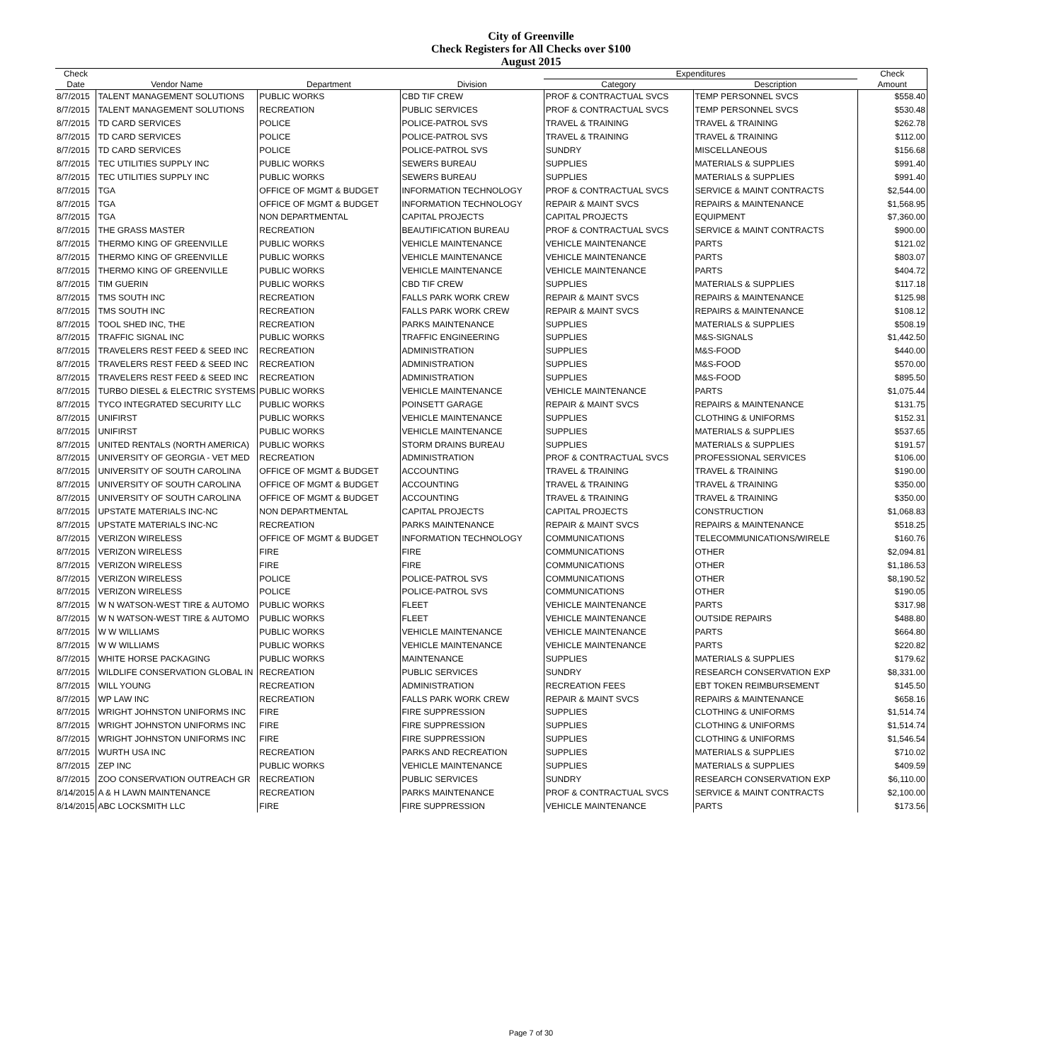City of Greenville
Check Registers for All Checks over $100
August 2015
| Check | | | | Expenditures | | Check |
| --- | --- | --- | --- | --- | --- | --- |
| Date | Vendor Name | Department | Division | Category | Description | Amount |
| 8/7/2015 | TALENT MANAGEMENT SOLUTIONS | PUBLIC WORKS | CBD TIF CREW | PROF & CONTRACTUAL SVCS | TEMP PERSONNEL SVCS | $558.40 |
| 8/7/2015 | TALENT MANAGEMENT SOLUTIONS | RECREATION | PUBLIC SERVICES | PROF & CONTRACTUAL SVCS | TEMP PERSONNEL SVCS | $530.48 |
| 8/7/2015 | TD CARD SERVICES | POLICE | POLICE-PATROL SVS | TRAVEL & TRAINING | TRAVEL & TRAINING | $262.78 |
| 8/7/2015 | TD CARD SERVICES | POLICE | POLICE-PATROL SVS | TRAVEL & TRAINING | TRAVEL & TRAINING | $112.00 |
| 8/7/2015 | TD CARD SERVICES | POLICE | POLICE-PATROL SVS | SUNDRY | MISCELLANEOUS | $156.68 |
| 8/7/2015 | TEC UTILITIES SUPPLY INC | PUBLIC WORKS | SEWERS BUREAU | SUPPLIES | MATERIALS & SUPPLIES | $991.40 |
| 8/7/2015 | TEC UTILITIES SUPPLY INC | PUBLIC WORKS | SEWERS BUREAU | SUPPLIES | MATERIALS & SUPPLIES | $991.40 |
| 8/7/2015 | TGA | OFFICE OF MGMT & BUDGET | INFORMATION TECHNOLOGY | PROF & CONTRACTUAL SVCS | SERVICE & MAINT CONTRACTS | $2,544.00 |
| 8/7/2015 | TGA | OFFICE OF MGMT & BUDGET | INFORMATION TECHNOLOGY | REPAIR & MAINT SVCS | REPAIRS & MAINTENANCE | $1,568.95 |
| 8/7/2015 | TGA | NON DEPARTMENTAL | CAPITAL PROJECTS | CAPITAL PROJECTS | EQUIPMENT | $7,360.00 |
| 8/7/2015 | THE GRASS MASTER | RECREATION | BEAUTIFICATION BUREAU | PROF & CONTRACTUAL SVCS | SERVICE & MAINT CONTRACTS | $900.00 |
| 8/7/2015 | THERMO KING OF GREENVILLE | PUBLIC WORKS | VEHICLE MAINTENANCE | VEHICLE MAINTENANCE | PARTS | $121.02 |
| 8/7/2015 | THERMO KING OF GREENVILLE | PUBLIC WORKS | VEHICLE MAINTENANCE | VEHICLE MAINTENANCE | PARTS | $803.07 |
| 8/7/2015 | THERMO KING OF GREENVILLE | PUBLIC WORKS | VEHICLE MAINTENANCE | VEHICLE MAINTENANCE | PARTS | $404.72 |
| 8/7/2015 | TIM GUERIN | PUBLIC WORKS | CBD TIF CREW | SUPPLIES | MATERIALS & SUPPLIES | $117.18 |
| 8/7/2015 | TMS SOUTH INC | RECREATION | FALLS PARK WORK CREW | REPAIR & MAINT SVCS | REPAIRS & MAINTENANCE | $125.98 |
| 8/7/2015 | TMS SOUTH INC | RECREATION | FALLS PARK WORK CREW | REPAIR & MAINT SVCS | REPAIRS & MAINTENANCE | $108.12 |
| 8/7/2015 | TOOL SHED INC, THE | RECREATION | PARKS MAINTENANCE | SUPPLIES | MATERIALS & SUPPLIES | $508.19 |
| 8/7/2015 | TRAFFIC SIGNAL INC | PUBLIC WORKS | TRAFFIC ENGINEERING | SUPPLIES | M&S-SIGNALS | $1,442.50 |
| 8/7/2015 | TRAVELERS REST FEED & SEED INC | RECREATION | ADMINISTRATION | SUPPLIES | M&S-FOOD | $440.00 |
| 8/7/2015 | TRAVELERS REST FEED & SEED INC | RECREATION | ADMINISTRATION | SUPPLIES | M&S-FOOD | $570.00 |
| 8/7/2015 | TRAVELERS REST FEED & SEED INC | RECREATION | ADMINISTRATION | SUPPLIES | M&S-FOOD | $895.50 |
| 8/7/2015 | TURBO DIESEL & ELECTRIC SYSTEMS | PUBLIC WORKS | VEHICLE MAINTENANCE | VEHICLE MAINTENANCE | PARTS | $1,075.44 |
| 8/7/2015 | TYCO INTEGRATED SECURITY LLC | PUBLIC WORKS | POINSETT GARAGE | REPAIR & MAINT SVCS | REPAIRS & MAINTENANCE | $131.75 |
| 8/7/2015 | UNIFIRST | PUBLIC WORKS | VEHICLE MAINTENANCE | SUPPLIES | CLOTHING & UNIFORMS | $152.31 |
| 8/7/2015 | UNIFIRST | PUBLIC WORKS | VEHICLE MAINTENANCE | SUPPLIES | MATERIALS & SUPPLIES | $537.65 |
| 8/7/2015 | UNITED RENTALS (NORTH AMERICA) | PUBLIC WORKS | STORM DRAINS BUREAU | SUPPLIES | MATERIALS & SUPPLIES | $191.57 |
| 8/7/2015 | UNIVERSITY OF GEORGIA - VET MED | RECREATION | ADMINISTRATION | PROF & CONTRACTUAL SVCS | PROFESSIONAL SERVICES | $106.00 |
| 8/7/2015 | UNIVERSITY OF SOUTH CAROLINA | OFFICE OF MGMT & BUDGET | ACCOUNTING | TRAVEL & TRAINING | TRAVEL & TRAINING | $190.00 |
| 8/7/2015 | UNIVERSITY OF SOUTH CAROLINA | OFFICE OF MGMT & BUDGET | ACCOUNTING | TRAVEL & TRAINING | TRAVEL & TRAINING | $350.00 |
| 8/7/2015 | UNIVERSITY OF SOUTH CAROLINA | OFFICE OF MGMT & BUDGET | ACCOUNTING | TRAVEL & TRAINING | TRAVEL & TRAINING | $350.00 |
| 8/7/2015 | UPSTATE MATERIALS INC-NC | NON DEPARTMENTAL | CAPITAL PROJECTS | CAPITAL PROJECTS | CONSTRUCTION | $1,068.83 |
| 8/7/2015 | UPSTATE MATERIALS INC-NC | RECREATION | PARKS MAINTENANCE | REPAIR & MAINT SVCS | REPAIRS & MAINTENANCE | $518.25 |
| 8/7/2015 | VERIZON WIRELESS | OFFICE OF MGMT & BUDGET | INFORMATION TECHNOLOGY | COMMUNICATIONS | TELECOMMUNICATIONS/WIRELE | $160.76 |
| 8/7/2015 | VERIZON WIRELESS | FIRE | FIRE | COMMUNICATIONS | OTHER | $2,094.81 |
| 8/7/2015 | VERIZON WIRELESS | FIRE | FIRE | COMMUNICATIONS | OTHER | $1,186.53 |
| 8/7/2015 | VERIZON WIRELESS | POLICE | POLICE-PATROL SVS | COMMUNICATIONS | OTHER | $8,190.52 |
| 8/7/2015 | VERIZON WIRELESS | POLICE | POLICE-PATROL SVS | COMMUNICATIONS | OTHER | $190.05 |
| 8/7/2015 | W N WATSON-WEST TIRE & AUTOMO | PUBLIC WORKS | FLEET | VEHICLE MAINTENANCE | PARTS | $317.98 |
| 8/7/2015 | W N WATSON-WEST TIRE & AUTOMO | PUBLIC WORKS | FLEET | VEHICLE MAINTENANCE | OUTSIDE REPAIRS | $488.80 |
| 8/7/2015 | W W WILLIAMS | PUBLIC WORKS | VEHICLE MAINTENANCE | VEHICLE MAINTENANCE | PARTS | $664.80 |
| 8/7/2015 | W W WILLIAMS | PUBLIC WORKS | VEHICLE MAINTENANCE | VEHICLE MAINTENANCE | PARTS | $220.82 |
| 8/7/2015 | WHITE HORSE PACKAGING | PUBLIC WORKS | MAINTENANCE | SUPPLIES | MATERIALS & SUPPLIES | $179.62 |
| 8/7/2015 | WILDLIFE CONSERVATION GLOBAL IN | RECREATION | PUBLIC SERVICES | SUNDRY | RESEARCH CONSERVATION EXP | $8,331.00 |
| 8/7/2015 | WILL YOUNG | RECREATION | ADMINISTRATION | RECREATION FEES | EBT TOKEN REIMBURSEMENT | $145.50 |
| 8/7/2015 | WP LAW INC | RECREATION | FALLS PARK WORK CREW | REPAIR & MAINT SVCS | REPAIRS & MAINTENANCE | $658.16 |
| 8/7/2015 | WRIGHT JOHNSTON UNIFORMS INC | FIRE | FIRE SUPPRESSION | SUPPLIES | CLOTHING & UNIFORMS | $1,514.74 |
| 8/7/2015 | WRIGHT JOHNSTON UNIFORMS INC | FIRE | FIRE SUPPRESSION | SUPPLIES | CLOTHING & UNIFORMS | $1,514.74 |
| 8/7/2015 | WRIGHT JOHNSTON UNIFORMS INC | FIRE | FIRE SUPPRESSION | SUPPLIES | CLOTHING & UNIFORMS | $1,546.54 |
| 8/7/2015 | WURTH USA INC | RECREATION | PARKS AND RECREATION | SUPPLIES | MATERIALS & SUPPLIES | $710.02 |
| 8/7/2015 | ZEP INC | PUBLIC WORKS | VEHICLE MAINTENANCE | SUPPLIES | MATERIALS & SUPPLIES | $409.59 |
| 8/7/2015 | ZOO CONSERVATION OUTREACH GR | RECREATION | PUBLIC SERVICES | SUNDRY | RESEARCH CONSERVATION EXP | $6,110.00 |
| 8/14/2015 | A & H LAWN MAINTENANCE | RECREATION | PARKS MAINTENANCE | PROF & CONTRACTUAL SVCS | SERVICE & MAINT CONTRACTS | $2,100.00 |
| 8/14/2015 | ABC LOCKSMITH LLC | FIRE | FIRE SUPPRESSION | VEHICLE MAINTENANCE | PARTS | $173.56 |
Page 7 of 30